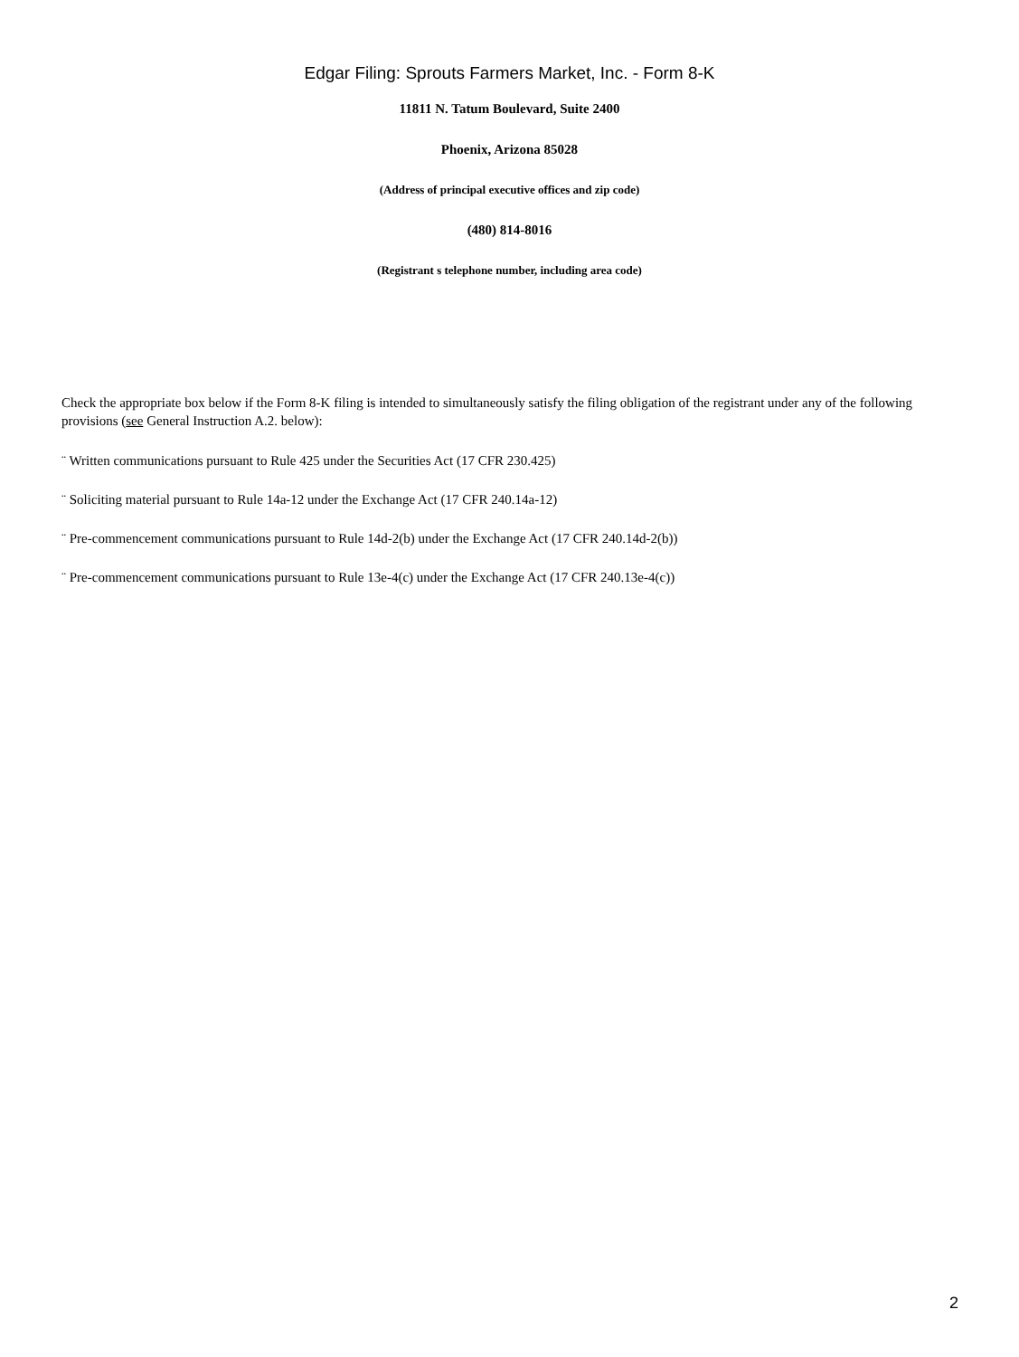Edgar Filing: Sprouts Farmers Market, Inc. - Form 8-K
11811 N. Tatum Boulevard, Suite 2400
Phoenix, Arizona 85028
(Address of principal executive offices and zip code)
(480) 814-8016
(Registrant s telephone number, including area code)
Check the appropriate box below if the Form 8-K filing is intended to simultaneously satisfy the filing obligation of the registrant under any of the following provisions (see General Instruction A.2. below):
¨ Written communications pursuant to Rule 425 under the Securities Act (17 CFR 230.425)
¨ Soliciting material pursuant to Rule 14a-12 under the Exchange Act (17 CFR 240.14a-12)
¨ Pre-commencement communications pursuant to Rule 14d-2(b) under the Exchange Act (17 CFR 240.14d-2(b))
¨ Pre-commencement communications pursuant to Rule 13e-4(c) under the Exchange Act (17 CFR 240.13e-4(c))
2